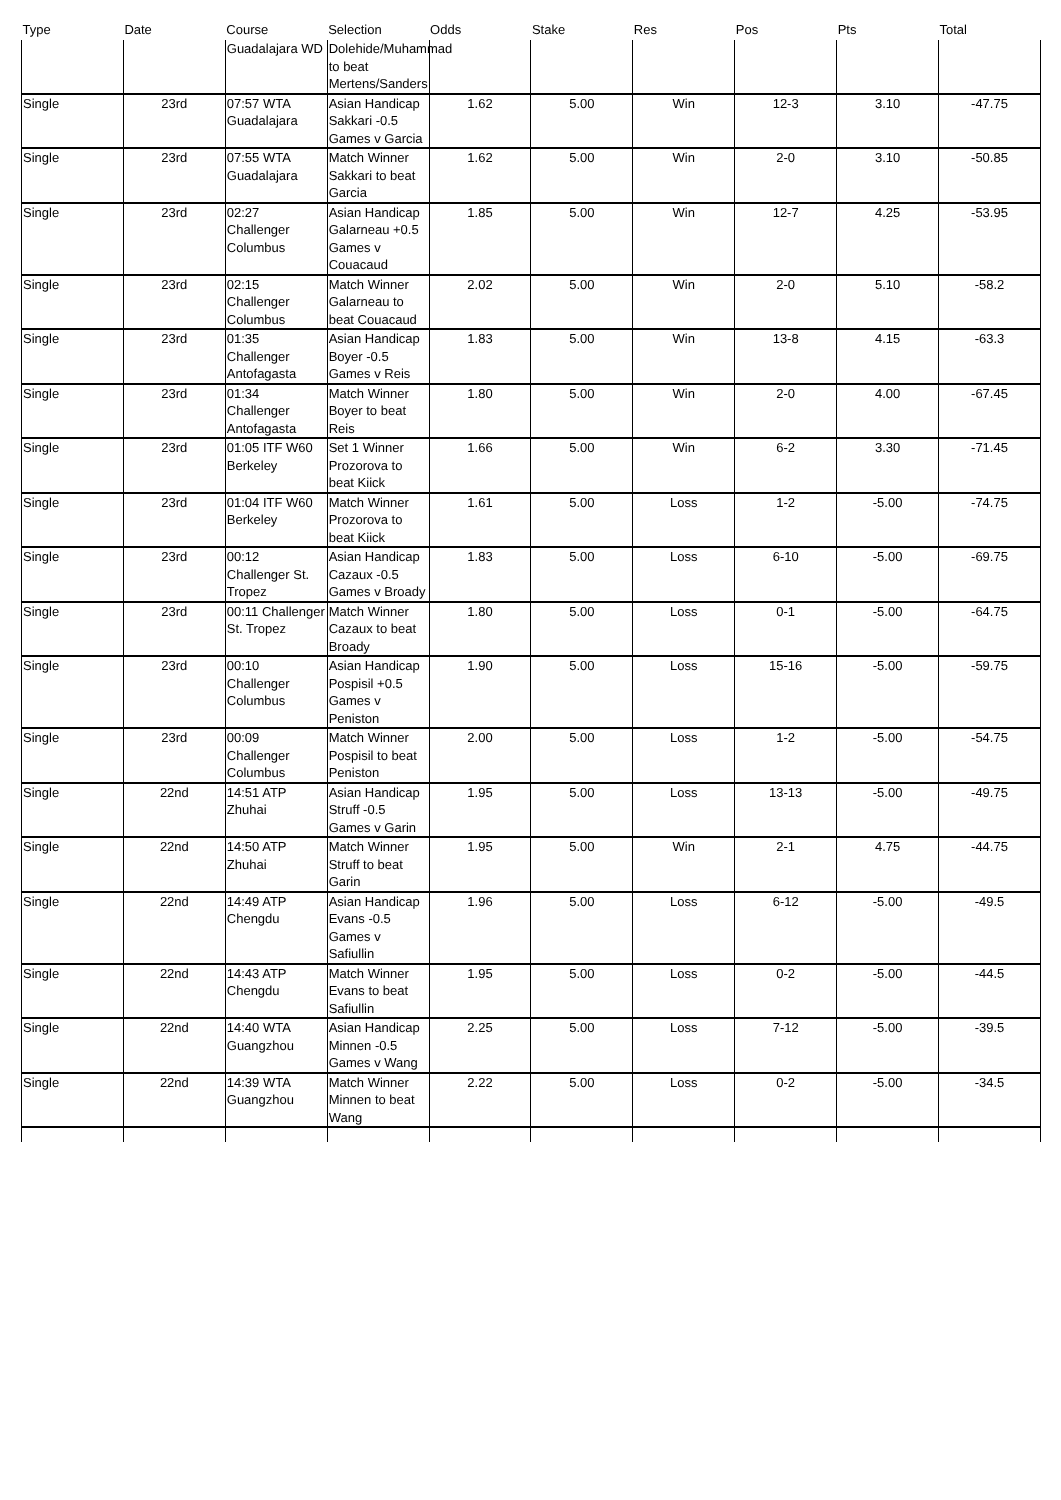| Type | Date | Course | Selection | Odds | Stake | Res | Pos | Pts | Total |
| --- | --- | --- | --- | --- | --- | --- | --- | --- | --- |
| | | Guadalajara WD | Dolehide/Muhammad to beat Mertens/Sanders | | | | | | |
| Single | 23rd | 07:57 WTA Guadalajara | Asian Handicap Sakkari -0.5 Games v Garcia | 1.62 | 5.00 | Win | 12-3 | 3.10 | -47.75 |
| Single | 23rd | 07:55 WTA Guadalajara | Match Winner Sakkari to beat Garcia | 1.62 | 5.00 | Win | 2-0 | 3.10 | -50.85 |
| Single | 23rd | 02:27 Challenger Columbus | Asian Handicap Galarneau +0.5 Games v Couacaud | 1.85 | 5.00 | Win | 12-7 | 4.25 | -53.95 |
| Single | 23rd | 02:15 Challenger Columbus | Match Winner Galarneau to beat Couacaud | 2.02 | 5.00 | Win | 2-0 | 5.10 | -58.2 |
| Single | 23rd | 01:35 Challenger Antofagasta | Asian Handicap Boyer -0.5 Games v Reis | 1.83 | 5.00 | Win | 13-8 | 4.15 | -63.3 |
| Single | 23rd | 01:34 Challenger Antofagasta | Match Winner Boyer to beat Reis | 1.80 | 5.00 | Win | 2-0 | 4.00 | -67.45 |
| Single | 23rd | 01:05 ITF W60 Berkeley | Set 1 Winner Prozorova to beat Kiick | 1.66 | 5.00 | Win | 6-2 | 3.30 | -71.45 |
| Single | 23rd | 01:04 ITF W60 Berkeley | Match Winner Prozorova to beat Kiick | 1.61 | 5.00 | Loss | 1-2 | -5.00 | -74.75 |
| Single | 23rd | 00:12 Challenger St. Tropez | Asian Handicap Cazaux -0.5 Games v Broady | 1.83 | 5.00 | Loss | 6-10 | -5.00 | -69.75 |
| Single | 23rd | 00:11 Challenger St. Tropez | Match Winner Cazaux to beat Broady | 1.80 | 5.00 | Loss | 0-1 | -5.00 | -64.75 |
| Single | 23rd | 00:10 Challenger Columbus | Asian Handicap Pospisil +0.5 Games v Peniston | 1.90 | 5.00 | Loss | 15-16 | -5.00 | -59.75 |
| Single | 23rd | 00:09 Challenger Columbus | Match Winner Pospisil to beat Peniston | 2.00 | 5.00 | Loss | 1-2 | -5.00 | -54.75 |
| Single | 22nd | 14:51 ATP Zhuhai | Asian Handicap Struff -0.5 Games v Garin | 1.95 | 5.00 | Loss | 13-13 | -5.00 | -49.75 |
| Single | 22nd | 14:50 ATP Zhuhai | Match Winner Struff to beat Garin | 1.95 | 5.00 | Win | 2-1 | 4.75 | -44.75 |
| Single | 22nd | 14:49 ATP Chengdu | Asian Handicap Evans -0.5 Games v Safiullin | 1.96 | 5.00 | Loss | 6-12 | -5.00 | -49.5 |
| Single | 22nd | 14:43 ATP Chengdu | Match Winner Evans to beat Safiullin | 1.95 | 5.00 | Loss | 0-2 | -5.00 | -44.5 |
| Single | 22nd | 14:40 WTA Guangzhou | Asian Handicap Minnen -0.5 Games v Wang | 2.25 | 5.00 | Loss | 7-12 | -5.00 | -39.5 |
| Single | 22nd | 14:39 WTA Guangzhou | Match Winner Minnen to beat Wang | 2.22 | 5.00 | Loss | 0-2 | -5.00 | -34.5 |